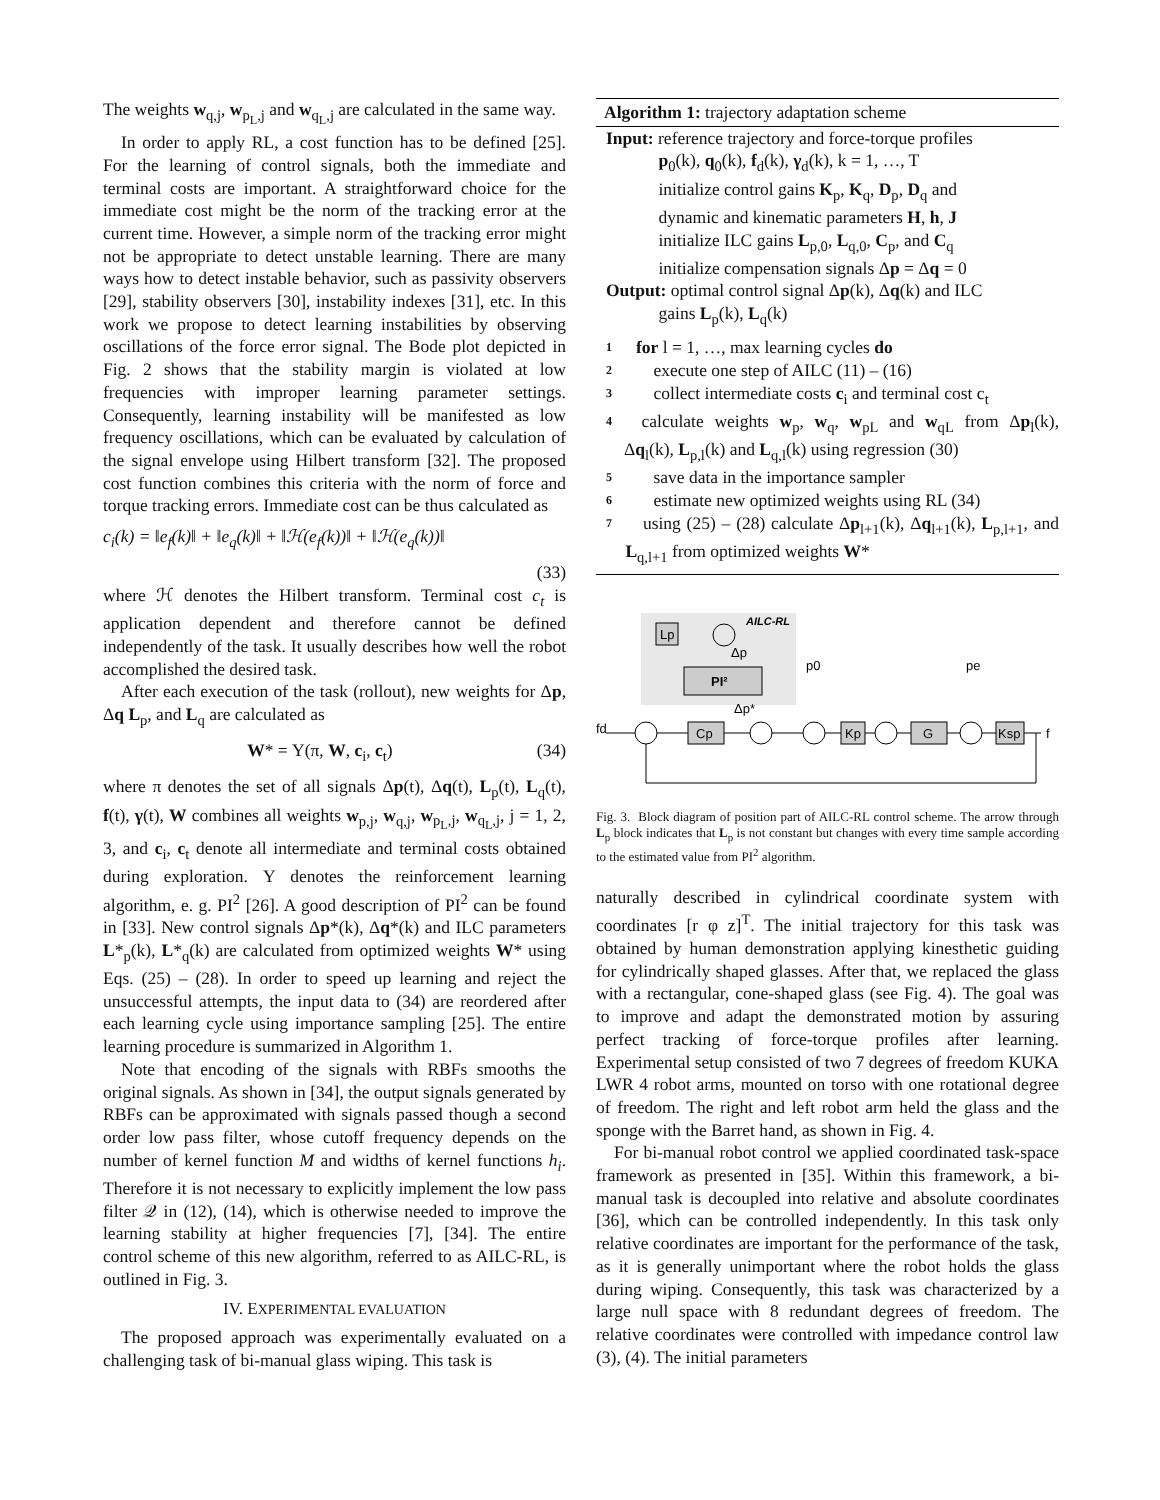The weights w<sub>q,j</sub>, w<sub>p<sub>L</sub>,j</sub> and w<sub>q<sub>L</sub>,j</sub> are calculated in the same way.
In order to apply RL, a cost function has to be defined [25]. For the learning of control signals, both the immediate and terminal costs are important. A straightforward choice for the immediate cost might be the norm of the tracking error at the current time. However, a simple norm of the tracking error might not be appropriate to detect unstable learning. There are many ways how to detect instable behavior, such as passivity observers [29], stability observers [30], instability indexes [31], etc. In this work we propose to detect learning instabilities by observing oscillations of the force error signal. The Bode plot depicted in Fig. 2 shows that the stability margin is violated at low frequencies with improper learning parameter settings. Consequently, learning instability will be manifested as low frequency oscillations, which can be evaluated by calculation of the signal envelope using Hilbert transform [32]. The proposed cost function combines this criteria with the norm of force and torque tracking errors. Immediate cost can be thus calculated as
c<sub>i</sub>(k) = ‖e<sub>f</sub>(k)‖ + ‖e<sub>q</sub>(k)‖ + ‖ℋ(e<sub>f</sub>(k))‖ + ‖ℋ(e<sub>q</sub>(k))‖
(33)
where ℋ denotes the Hilbert transform. Terminal cost c<sub>t</sub> is application dependent and therefore cannot be defined independently of the task. It usually describes how well the robot accomplished the desired task.
After each execution of the task (rollout), new weights for Δp, Δq L<sub>p</sub>, and L<sub>q</sub> are calculated as
W* = Υ(π, W, c<sub>i</sub>, c<sub>t</sub>) (34)
where π denotes the set of all signals Δp(t), Δq(t), L<sub>p</sub>(t), L<sub>q</sub>(t), f(t), γ(t), W combines all weights w<sub>p,j</sub>, w<sub>q,j</sub>, w<sub>p<sub>L</sub>,j</sub>, w<sub>q<sub>L</sub>,j</sub>, j = 1, 2, 3, and c<sub>i</sub>, c<sub>t</sub> denote all intermediate and terminal costs obtained during exploration. Υ denotes the reinforcement learning algorithm, e. g. PI<sup>2</sup> [26]. A good description of PI<sup>2</sup> can be found in [33]. New control signals Δp*(k), Δq*(k) and ILC parameters L*<sub>p</sub>(k), L*<sub>q</sub>(k) are calculated from optimized weights W* using Eqs. (25) – (28). In order to speed up learning and reject the unsuccessful attempts, the input data to (34) are reordered after each learning cycle using importance sampling [25]. The entire learning procedure is summarized in Algorithm 1.
Note that encoding of the signals with RBFs smooths the original signals. As shown in [34], the output signals generated by RBFs can be approximated with signals passed though a second order low pass filter, whose cutoff frequency depends on the number of kernel function M and widths of kernel functions h<sub>i</sub>. Therefore it is not necessary to explicitly implement the low pass filter 𝒬 in (12), (14), which is otherwise needed to improve the learning stability at higher frequencies [7], [34]. The entire control scheme of this new algorithm, referred to as AILC-RL, is outlined in Fig. 3.
IV. EXPERIMENTAL EVALUATION
The proposed approach was experimentally evaluated on a challenging task of bi-manual glass wiping. This task is
Algorithm 1: trajectory adaptation scheme
Input: reference trajectory and force-torque profiles
   p<sub>0</sub>(k), q<sub>0</sub>(k), f<sub>d</sub>(k), γ<sub>d</sub>(k), k = 1, …, T
   initialize control gains K<sub>p</sub>, K<sub>q</sub>, D<sub>p</sub>, D<sub>q</sub> and
   dynamic and kinematic parameters H, h, J
   initialize ILC gains L<sub>p,0</sub>, L<sub>q,0</sub>, C<sub>p</sub>, and C<sub>q</sub>
   initialize compensation signals Δp = Δq = 0
Output: optimal control signal Δp(k), Δq(k) and ILC
   gains L<sub>p</sub>(k), L<sub>q</sub>(k)
1 for l = 1, …, max learning cycles do
2 execute one step of AILC (11) – (16)
3 collect intermediate costs c<sub>i</sub> and terminal cost c<sub>t</sub>
4 calculate weights w<sub>p</sub>, w<sub>q</sub>, w<sub>pL</sub> and w<sub>qL</sub> from Δp<sub>l</sub>(k), Δq<sub>l</sub>(k), L<sub>p,l</sub>(k) and L<sub>q,l</sub>(k) using regression (30)
5 save data in the importance sampler
6 estimate new optimized weights using RL (34)
7 using (25) – (28) calculate Δp<sub>l+1</sub>(k), Δq<sub>l+1</sub>(k), L<sub>p,l+1</sub>, and L<sub>q,l+1</sub> from optimized weights W*
AILC-RL
Lp
Δp
PI²
Δp*
fd
p0
pe
f
Cp
Kp
G
Ksp
Fig. 3. Block diagram of position part of AILC-RL control scheme. The arrow through L<sub>p</sub> block indicates that L<sub>p</sub> is not constant but changes with every time sample according to the estimated value from PI<sup>2</sup> algorithm.
naturally described in cylindrical coordinate system with coordinates [r φ z]<sup>T</sup>. The initial trajectory for this task was obtained by human demonstration applying kinesthetic guiding for cylindrically shaped glasses. After that, we replaced the glass with a rectangular, cone-shaped glass (see Fig. 4). The goal was to improve and adapt the demonstrated motion by assuring perfect tracking of force-torque profiles after learning. Experimental setup consisted of two 7 degrees of freedom KUKA LWR 4 robot arms, mounted on torso with one rotational degree of freedom. The right and left robot arm held the glass and the sponge with the Barret hand, as shown in Fig. 4.
For bi-manual robot control we applied coordinated task-space framework as presented in [35]. Within this framework, a bi-manual task is decoupled into relative and absolute coordinates [36], which can be controlled independently. In this task only relative coordinates are important for the performance of the task, as it is generally unimportant where the robot holds the glass during wiping. Consequently, this task was characterized by a large null space with 8 redundant degrees of freedom. The relative coordinates were controlled with impedance control law (3), (4). The initial parameters